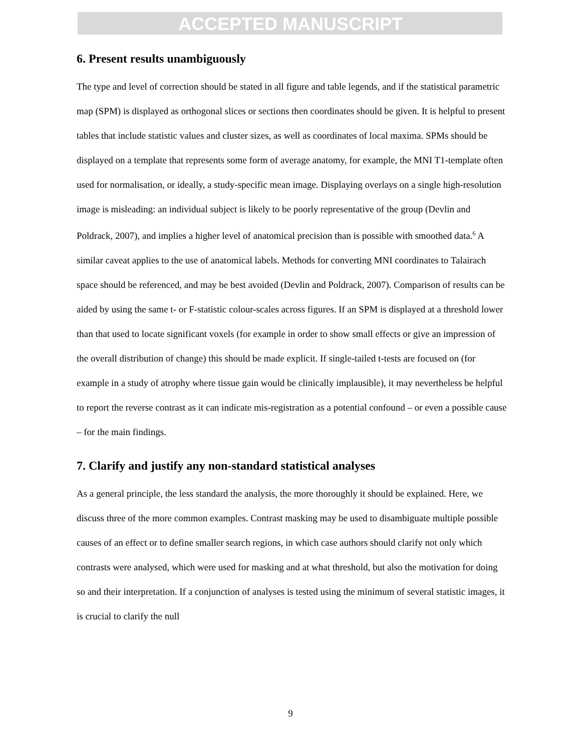ACCEPTED MANUSCRIPT
6. Present results unambiguously
The type and level of correction should be stated in all figure and table legends, and if the statistical parametric map (SPM) is displayed as orthogonal slices or sections then coordinates should be given. It is helpful to present tables that include statistic values and cluster sizes, as well as coordinates of local maxima. SPMs should be displayed on a template that represents some form of average anatomy, for example, the MNI T1-template often used for normalisation, or ideally, a study-specific mean image. Displaying overlays on a single high-resolution image is misleading: an individual subject is likely to be poorly representative of the group (Devlin and Poldrack, 2007), and implies a higher level of anatomical precision than is possible with smoothed data.<sup>6</sup> A similar caveat applies to the use of anatomical labels. Methods for converting MNI coordinates to Talairach space should be referenced, and may be best avoided (Devlin and Poldrack, 2007). Comparison of results can be aided by using the same t- or F-statistic colour-scales across figures. If an SPM is displayed at a threshold lower than that used to locate significant voxels (for example in order to show small effects or give an impression of the overall distribution of change) this should be made explicit. If single-tailed t-tests are focused on (for example in a study of atrophy where tissue gain would be clinically implausible), it may nevertheless be helpful to report the reverse contrast as it can indicate mis-registration as a potential confound – or even a possible cause – for the main findings.
7. Clarify and justify any non-standard statistical analyses
As a general principle, the less standard the analysis, the more thoroughly it should be explained. Here, we discuss three of the more common examples. Contrast masking may be used to disambiguate multiple possible causes of an effect or to define smaller search regions, in which case authors should clarify not only which contrasts were analysed, which were used for masking and at what threshold, but also the motivation for doing so and their interpretation. If a conjunction of analyses is tested using the minimum of several statistic images, it is crucial to clarify the null
9